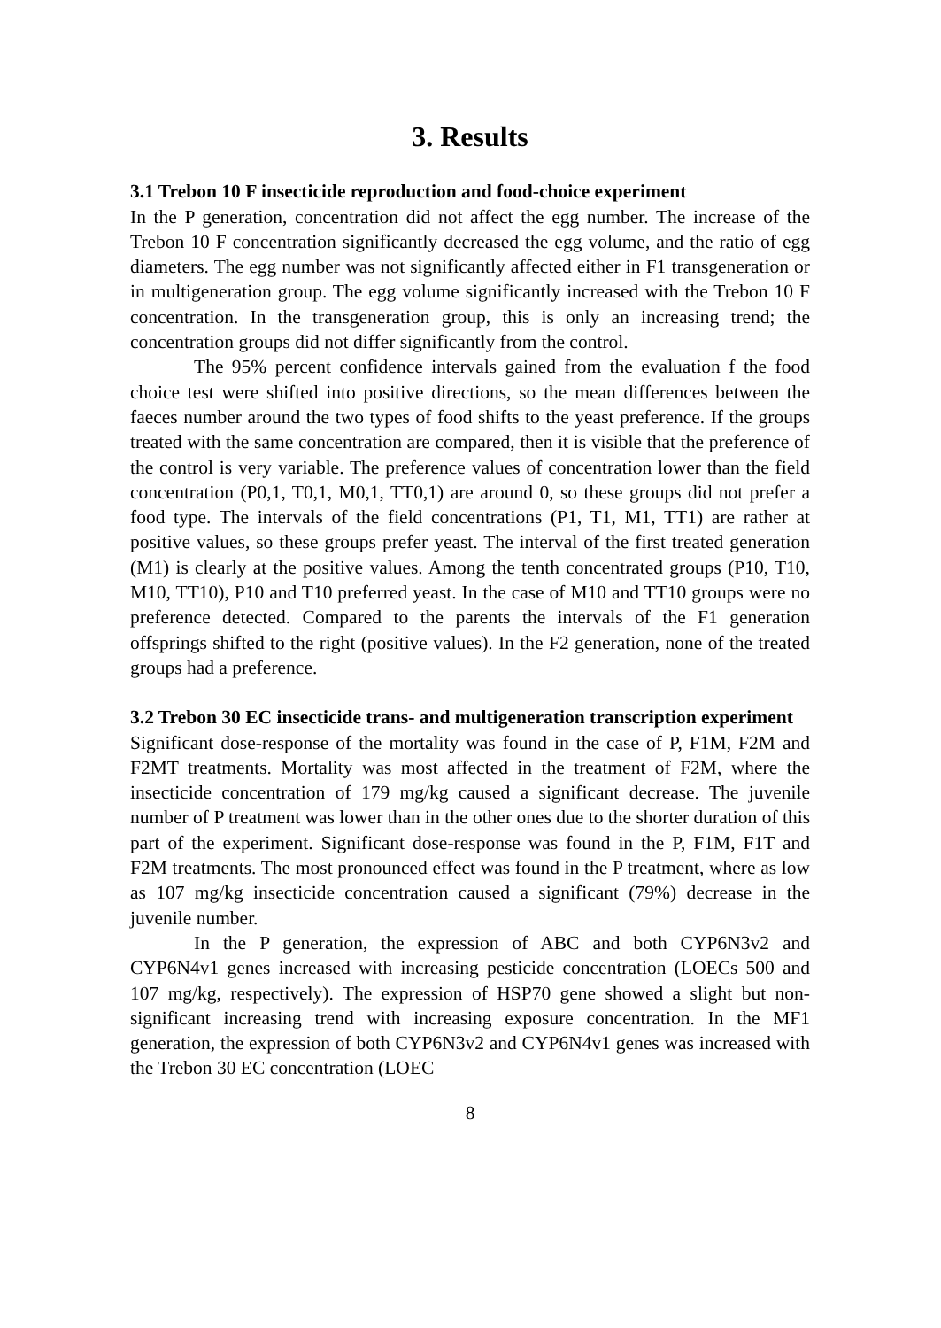3. Results
3.1 Trebon 10 F insecticide reproduction and food-choice experiment
In the P generation, concentration did not affect the egg number. The increase of the Trebon 10 F concentration significantly decreased the egg volume, and the ratio of egg diameters. The egg number was not significantly affected either in F1 transgeneration or in multigeneration group. The egg volume significantly increased with the Trebon 10 F concentration. In the transgeneration group, this is only an increasing trend; the concentration groups did not differ significantly from the control.
The 95% percent confidence intervals gained from the evaluation f the food choice test were shifted into positive directions, so the mean differences between the faeces number around the two types of food shifts to the yeast preference. If the groups treated with the same concentration are compared, then it is visible that the preference of the control is very variable. The preference values of concentration lower than the field concentration (P0,1, T0,1, M0,1, TT0,1) are around 0, so these groups did not prefer a food type. The intervals of the field concentrations (P1, T1, M1, TT1) are rather at positive values, so these groups prefer yeast. The interval of the first treated generation (M1) is clearly at the positive values. Among the tenth concentrated groups (P10, T10, M10, TT10), P10 and T10 preferred yeast. In the case of M10 and TT10 groups were no preference detected. Compared to the parents the intervals of the F1 generation offsprings shifted to the right (positive values). In the F2 generation, none of the treated groups had a preference.
3.2 Trebon 30 EC insecticide trans- and multigeneration transcription experiment
Significant dose-response of the mortality was found in the case of P, F1M, F2M and F2MT treatments. Mortality was most affected in the treatment of F2M, where the insecticide concentration of 179 mg/kg caused a significant decrease. The juvenile number of P treatment was lower than in the other ones due to the shorter duration of this part of the experiment. Significant dose-response was found in the P, F1M, F1T and F2M treatments. The most pronounced effect was found in the P treatment, where as low as 107 mg/kg insecticide concentration caused a significant (79%) decrease in the juvenile number.
In the P generation, the expression of ABC and both CYP6N3v2 and CYP6N4v1 genes increased with increasing pesticide concentration (LOECs 500 and 107 mg/kg, respectively). The expression of HSP70 gene showed a slight but non-significant increasing trend with increasing exposure concentration. In the MF1 generation, the expression of both CYP6N3v2 and CYP6N4v1 genes was increased with the Trebon 30 EC concentration (LOEC
8